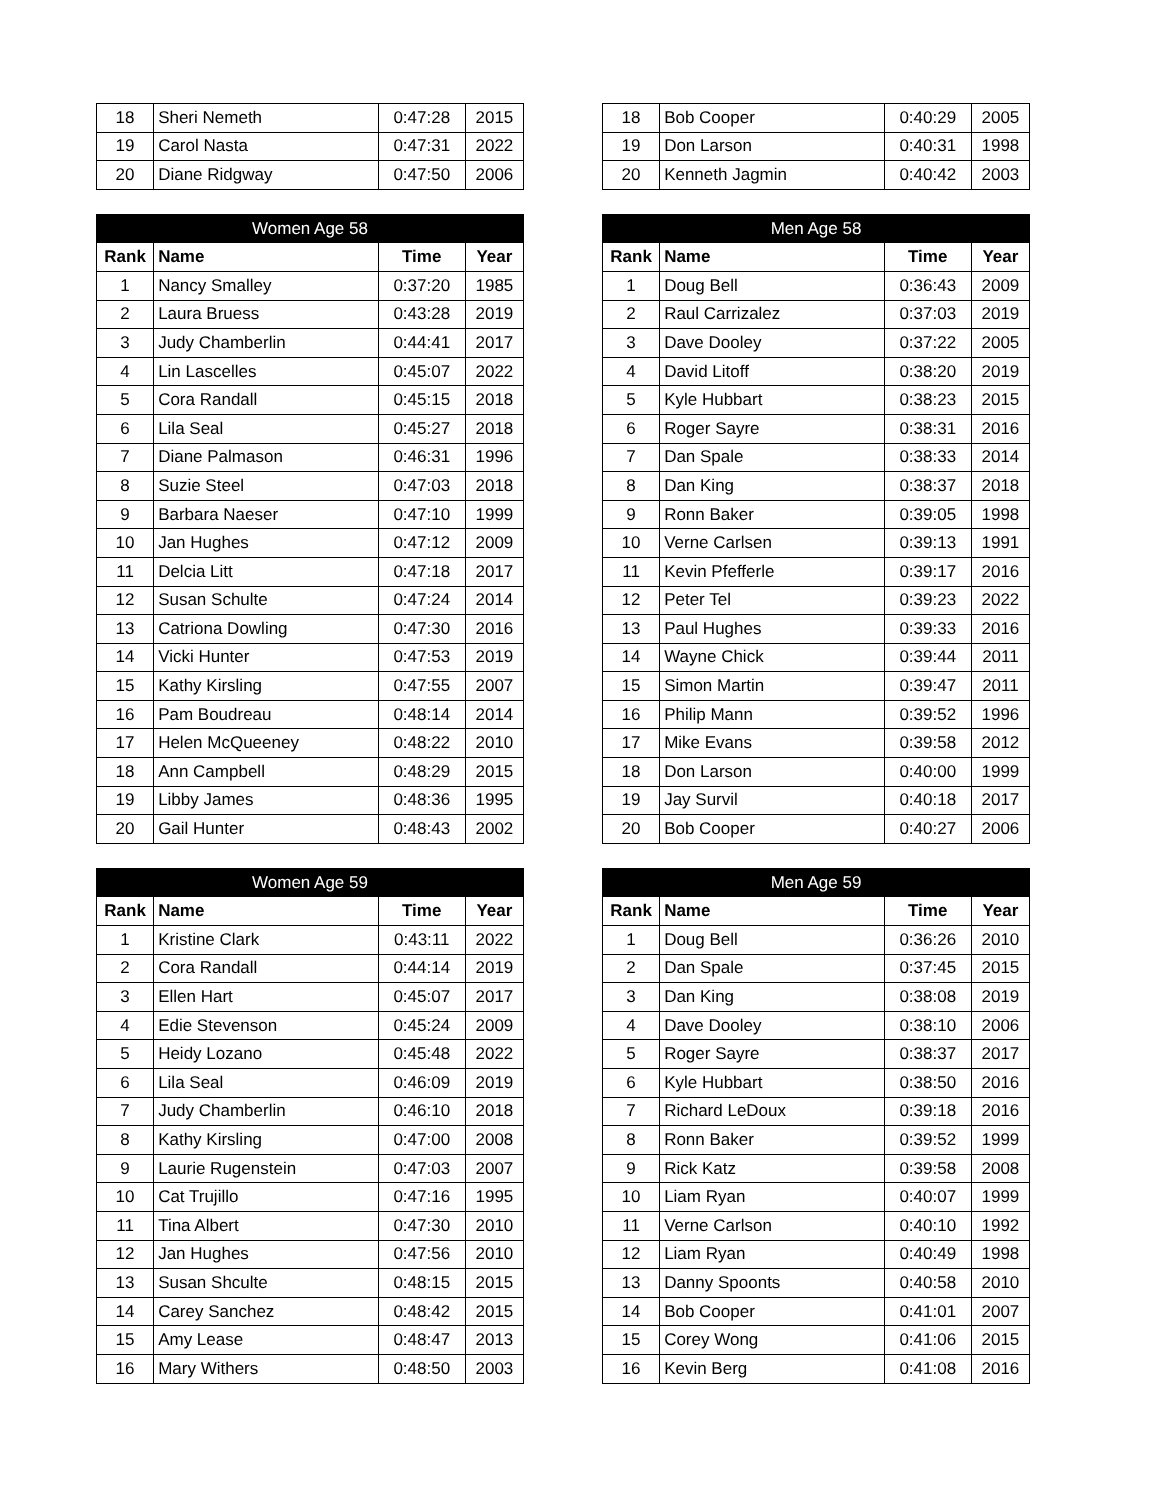| 18 | Sheri Nemeth | 0:47:28 | 2015 |
| 19 | Carol Nasta | 0:47:31 | 2022 |
| 20 | Diane Ridgway | 0:47:50 | 2006 |
| 18 | Bob Cooper | 0:40:29 | 2005 |
| 19 | Don Larson | 0:40:31 | 1998 |
| 20 | Kenneth Jagmin | 0:40:42 | 2003 |
| Women Age 58 | | | |
| --- | --- | --- | --- |
| Rank | Name | Time | Year |
| 1 | Nancy Smalley | 0:37:20 | 1985 |
| 2 | Laura Bruess | 0:43:28 | 2019 |
| 3 | Judy Chamberlin | 0:44:41 | 2017 |
| 4 | Lin Lascelles | 0:45:07 | 2022 |
| 5 | Cora Randall | 0:45:15 | 2018 |
| 6 | Lila Seal | 0:45:27 | 2018 |
| 7 | Diane Palmason | 0:46:31 | 1996 |
| 8 | Suzie Steel | 0:47:03 | 2018 |
| 9 | Barbara Naeser | 0:47:10 | 1999 |
| 10 | Jan Hughes | 0:47:12 | 2009 |
| 11 | Delcia Litt | 0:47:18 | 2017 |
| 12 | Susan Schulte | 0:47:24 | 2014 |
| 13 | Catriona Dowling | 0:47:30 | 2016 |
| 14 | Vicki Hunter | 0:47:53 | 2019 |
| 15 | Kathy Kirsling | 0:47:55 | 2007 |
| 16 | Pam Boudreau | 0:48:14 | 2014 |
| 17 | Helen McQueeney | 0:48:22 | 2010 |
| 18 | Ann Campbell | 0:48:29 | 2015 |
| 19 | Libby James | 0:48:36 | 1995 |
| 20 | Gail Hunter | 0:48:43 | 2002 |
| Men Age 58 | | | |
| --- | --- | --- | --- |
| Rank | Name | Time | Year |
| 1 | Doug Bell | 0:36:43 | 2009 |
| 2 | Raul Carrizalez | 0:37:03 | 2019 |
| 3 | Dave Dooley | 0:37:22 | 2005 |
| 4 | David Litoff | 0:38:20 | 2019 |
| 5 | Kyle Hubbart | 0:38:23 | 2015 |
| 6 | Roger Sayre | 0:38:31 | 2016 |
| 7 | Dan Spale | 0:38:33 | 2014 |
| 8 | Dan King | 0:38:37 | 2018 |
| 9 | Ronn Baker | 0:39:05 | 1998 |
| 10 | Verne Carlsen | 0:39:13 | 1991 |
| 11 | Kevin Pfefferle | 0:39:17 | 2016 |
| 12 | Peter Tel | 0:39:23 | 2022 |
| 13 | Paul Hughes | 0:39:33 | 2016 |
| 14 | Wayne Chick | 0:39:44 | 2011 |
| 15 | Simon Martin | 0:39:47 | 2011 |
| 16 | Philip Mann | 0:39:52 | 1996 |
| 17 | Mike Evans | 0:39:58 | 2012 |
| 18 | Don Larson | 0:40:00 | 1999 |
| 19 | Jay Survil | 0:40:18 | 2017 |
| 20 | Bob Cooper | 0:40:27 | 2006 |
| Women Age 59 | | | |
| --- | --- | --- | --- |
| Rank | Name | Time | Year |
| 1 | Kristine Clark | 0:43:11 | 2022 |
| 2 | Cora Randall | 0:44:14 | 2019 |
| 3 | Ellen Hart | 0:45:07 | 2017 |
| 4 | Edie Stevenson | 0:45:24 | 2009 |
| 5 | Heidy Lozano | 0:45:48 | 2022 |
| 6 | Lila Seal | 0:46:09 | 2019 |
| 7 | Judy Chamberlin | 0:46:10 | 2018 |
| 8 | Kathy Kirsling | 0:47:00 | 2008 |
| 9 | Laurie Rugenstein | 0:47:03 | 2007 |
| 10 | Cat Trujillo | 0:47:16 | 1995 |
| 11 | Tina Albert | 0:47:30 | 2010 |
| 12 | Jan Hughes | 0:47:56 | 2010 |
| 13 | Susan Shculte | 0:48:15 | 2015 |
| 14 | Carey Sanchez | 0:48:42 | 2015 |
| 15 | Amy Lease | 0:48:47 | 2013 |
| 16 | Mary Withers | 0:48:50 | 2003 |
| Men Age 59 | | | |
| --- | --- | --- | --- |
| Rank | Name | Time | Year |
| 1 | Doug Bell | 0:36:26 | 2010 |
| 2 | Dan Spale | 0:37:45 | 2015 |
| 3 | Dan King | 0:38:08 | 2019 |
| 4 | Dave Dooley | 0:38:10 | 2006 |
| 5 | Roger Sayre | 0:38:37 | 2017 |
| 6 | Kyle Hubbart | 0:38:50 | 2016 |
| 7 | Richard LeDoux | 0:39:18 | 2016 |
| 8 | Ronn Baker | 0:39:52 | 1999 |
| 9 | Rick Katz | 0:39:58 | 2008 |
| 10 | Liam Ryan | 0:40:07 | 1999 |
| 11 | Verne Carlson | 0:40:10 | 1992 |
| 12 | Liam Ryan | 0:40:49 | 1998 |
| 13 | Danny Spoonts | 0:40:58 | 2010 |
| 14 | Bob Cooper | 0:41:01 | 2007 |
| 15 | Corey Wong | 0:41:06 | 2015 |
| 16 | Kevin Berg | 0:41:08 | 2016 |